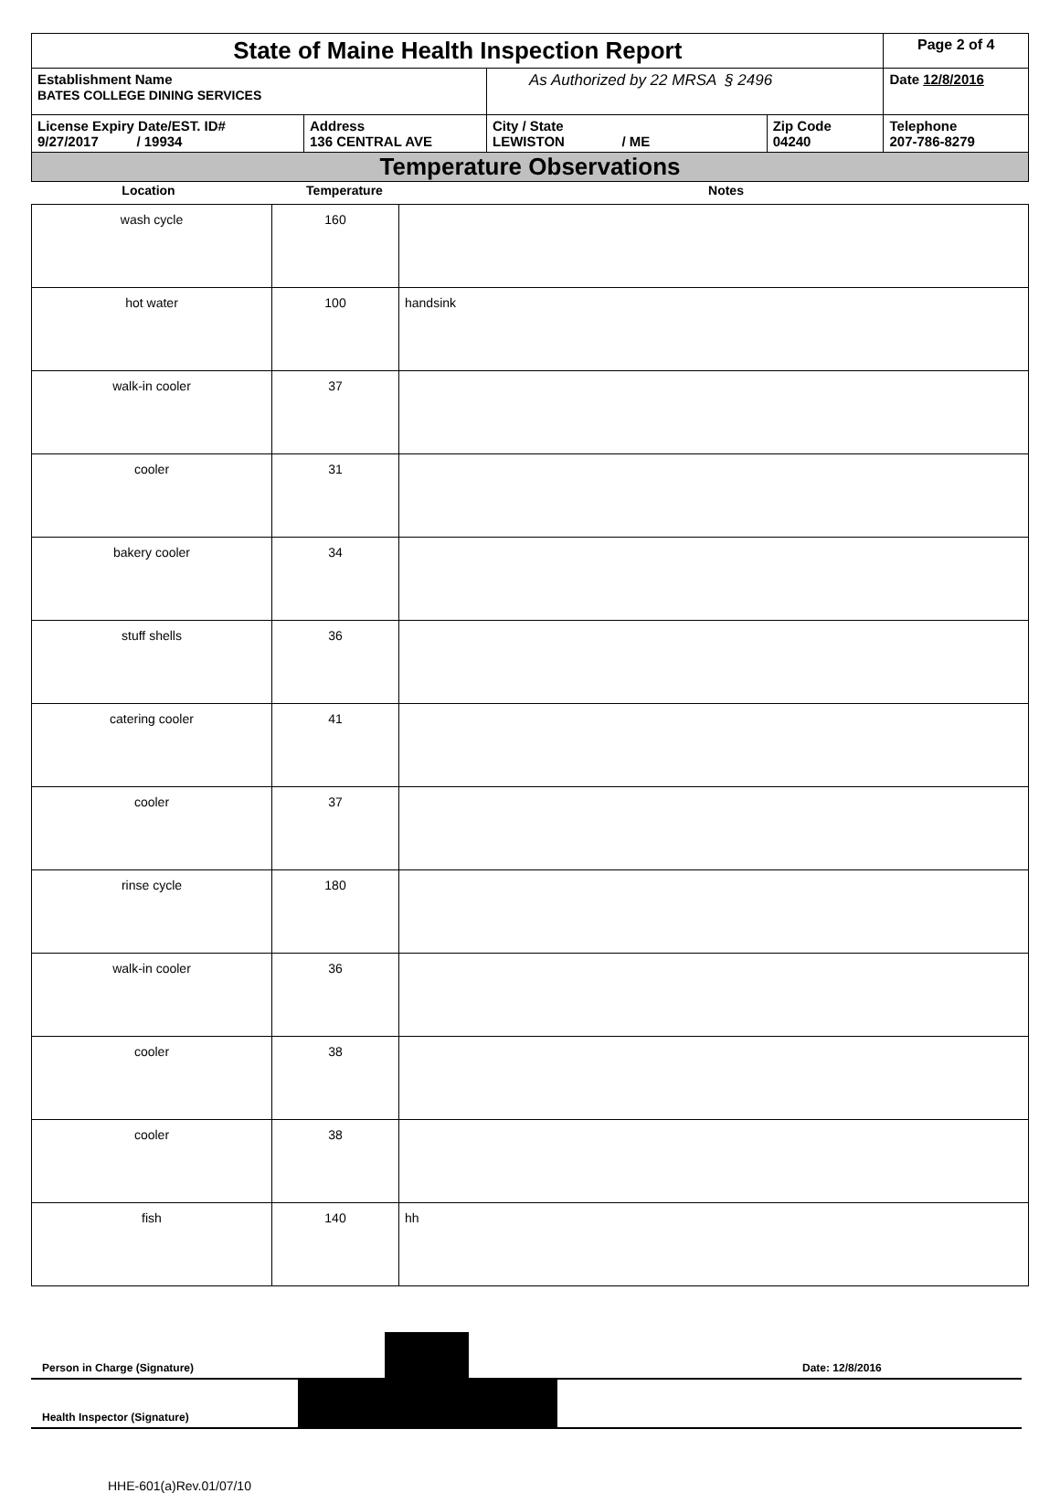| State of Maine Health Inspection Report | | | | Page 2 of 4 |
| Establishment Name BATES COLLEGE DINING SERVICES | | As Authorized by 22 MRSA § 2496 | | Date 12/8/2016 |
| License Expiry Date/EST. ID# 9/27/2017 / 19934 | Address 136 CENTRAL AVE | City / State LEWISTON / ME | Zip Code 04240 | Telephone 207-786-8279 |
| Temperature Observations | | | | |
| Location | Temperature | Notes |
| --- | --- | --- |
| wash cycle | 160 | |
| hot water | 100 | handsink |
| walk-in cooler | 37 | |
| cooler | 31 | |
| bakery cooler | 34 | |
| stuff shells | 36 | |
| catering cooler | 41 | |
| cooler | 37 | |
| rinse cycle | 180 | |
| walk-in cooler | 36 | |
| cooler | 38 | |
| cooler | 38 | |
| fish | 140 | hh |
Person in Charge (Signature)
Date: 12/8/2016
Health Inspector (Signature)
HHE-601(a)Rev.01/07/10